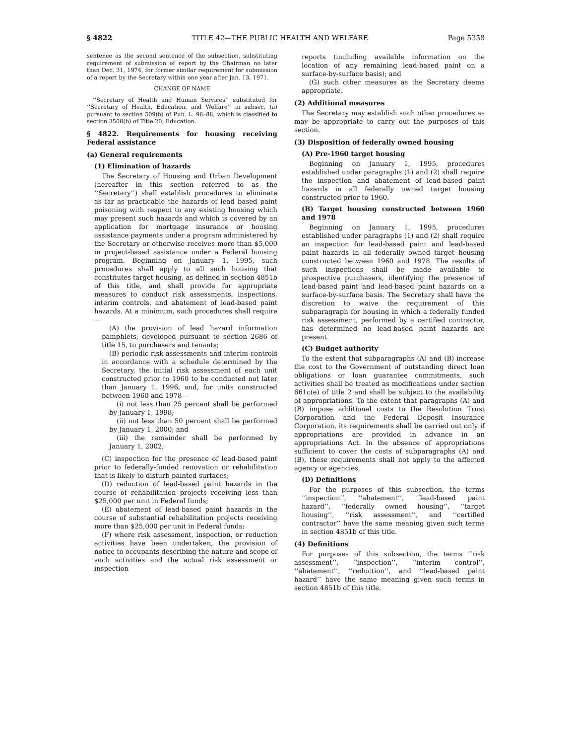§ 4822 TITLE 42—THE PUBLIC HEALTH AND WELFARE Page 5358
sentence as the second sentence of the subsection, substituting requirement of submission of report by the Chairman no later than Dec. 31, 1974, for former similar requirement for submission of a report by the Secretary within one year after Jan. 13, 1971.
CHANGE OF NAME
‘‘Secretary of Health and Human Services’’ substituted for ‘‘Secretary of Health, Education, and Welfare’’ in subsec. (a) pursuant to section 509(b) of Pub. L. 96–88, which is classified to section 3508(b) of Title 20, Education.
§ 4822. Requirements for housing receiving Federal assistance
(a) General requirements
(1) Elimination of hazards
The Secretary of Housing and Urban Development (hereafter in this section referred to as the ‘‘Secretary’’) shall establish procedures to eliminate as far as practicable the hazards of lead based paint poisoning with respect to any existing housing which may present such hazards and which is covered by an application for mortgage insurance or housing assistance payments under a program administered by the Secretary or otherwise receives more than $5,000 in project-based assistance under a Federal housing program. Beginning on January 1, 1995, such procedures shall apply to all such housing that constitutes target housing, as defined in section 4851b of this title, and shall provide for appropriate measures to conduct risk assessments, inspections, interim controls, and abatement of lead-based paint hazards. At a minimum, such procedures shall require—
(A) the provision of lead hazard information pamphlets, developed pursuant to section 2686 of title 15, to purchasers and tenants;
(B) periodic risk assessments and interim controls in accordance with a schedule determined by the Secretary, the initial risk assessment of each unit constructed prior to 1960 to be conducted not later than January 1, 1996, and, for units constructed between 1960 and 1978—
(i) not less than 25 percent shall be performed by January 1, 1998;
(ii) not less than 50 percent shall be performed by January 1, 2000; and
(iii) the remainder shall be performed by January 1, 2002;
(C) inspection for the presence of lead-based paint prior to federally-funded renovation or rehabilitation that is likely to disturb painted surfaces;
(D) reduction of lead-based paint hazards in the course of rehabilitation projects receiving less than $25,000 per unit in Federal funds;
(E) abatement of lead-based paint hazards in the course of substantial rehabilitation projects receiving more than $25,000 per unit in Federal funds;
(F) where risk assessment, inspection, or reduction activities have been undertaken, the provision of notice to occupants describing the nature and scope of such activities and the actual risk assessment or inspection
reports (including available information on the location of any remaining lead-based paint on a surface-by-surface basis); and
(G) such other measures as the Secretary deems appropriate.
(2) Additional measures
The Secretary may establish such other procedures as may be appropriate to carry out the purposes of this section.
(3) Disposition of federally owned housing
(A) Pre-1960 target housing
Beginning on January 1, 1995, procedures established under paragraphs (1) and (2) shall require the inspection and abatement of lead-based paint hazards in all federally owned target housing constructed prior to 1960.
(B) Target housing constructed between 1960 and 1978
Beginning on January 1, 1995, procedures established under paragraphs (1) and (2) shall require an inspection for lead-based paint and lead-based paint hazards in all federally owned target housing constructed between 1960 and 1978. The results of such inspections shall be made available to prospective purchasers, identifying the presence of lead-based paint and lead-based paint hazards on a surface-by-surface basis. The Secretary shall have the discretion to waive the requirement of this subparagraph for housing in which a federally funded risk assessment, performed by a certified contractor, has determined no lead-based paint hazards are present.
(C) Budget authority
To the extent that subparagraphs (A) and (B) increase the cost to the Government of outstanding direct loan obligations or loan guarantee commitments, such activities shall be treated as modifications under section 661c(e) of title 2 and shall be subject to the availability of appropriations. To the extent that paragraphs (A) and (B) impose additional costs to the Resolution Trust Corporation and the Federal Deposit Insurance Corporation, its requirements shall be carried out only if appropriations are provided in advance in an appropriations Act. In the absence of appropriations sufficient to cover the costs of subparagraphs (A) and (B), these requirements shall not apply to the affected agency or agencies.
(D) Definitions
For the purposes of this subsection, the terms ‘‘inspection’’, ‘‘abatement’’, ‘‘lead-based paint hazard’’, ‘‘federally owned housing’’, ‘‘target housing’’, ‘‘risk assessment’’, and ‘‘certified contractor’’ have the same meaning given such terms in section 4851b of this title.
(4) Definitions
For purposes of this subsection, the terms ‘‘risk assessment’’, ‘‘inspection’’, ‘‘interim control’’, ‘‘abatement’’, ‘‘reduction’’, and ‘‘lead-based paint hazard’’ have the same meaning given such terms in section 4851b of this title.